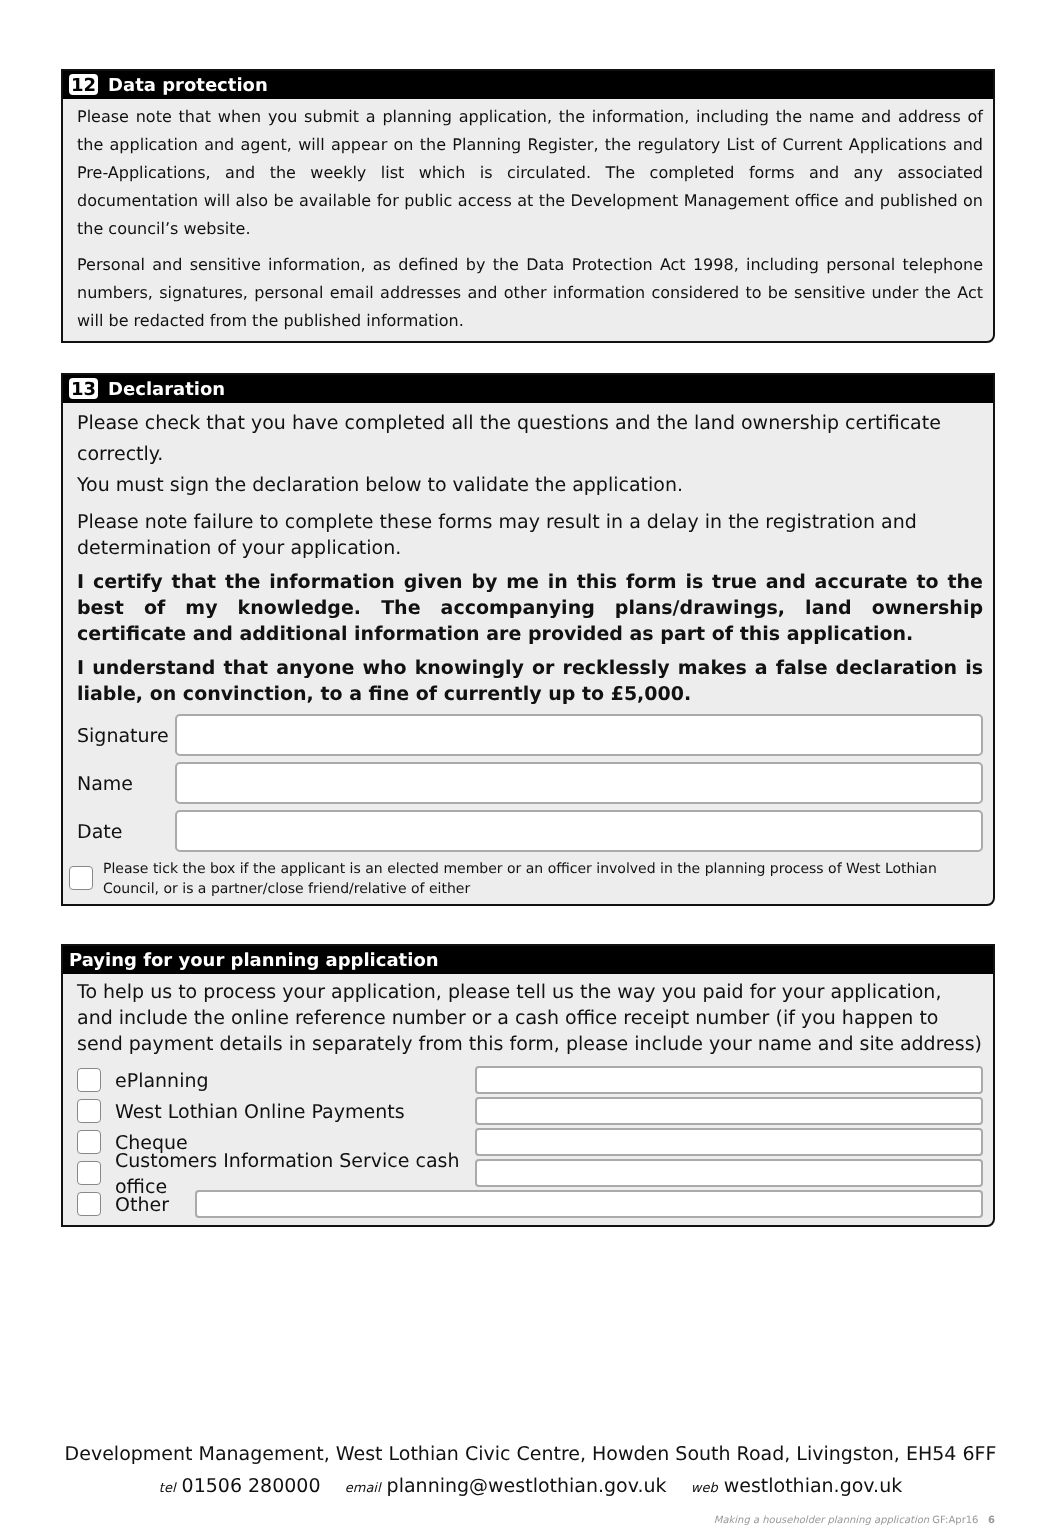12 Data protection
Please note that when you submit a planning application, the information, including the name and address of the application and agent, will appear on the Planning Register, the regulatory List of Current Applications and Pre-Applications, and the weekly list which is circulated. The completed forms and any associated documentation will also be available for public access at the Development Management office and published on the council’s website.
Personal and sensitive information, as defined by the Data Protection Act 1998, including personal telephone numbers, signatures, personal email addresses and other information considered to be sensitive under the Act will be redacted from the published information.
13 Declaration
Please check that you have completed all the questions and the land ownership certificate correctly.
You must sign the declaration below to validate the application.
Please note failure to complete these forms may result in a delay in the registration and determination of your application.
I certify that the information given by me in this form is true and accurate to the best of my knowledge. The accompanying plans/drawings, land ownership certificate and additional information are provided as part of this application.
I understand that anyone who knowingly or recklessly makes a false declaration is liable, on convinction, to a fine of currently up to £5,000.
Signature
Name
Date
Please tick the box if the applicant is an elected member or an officer involved in the planning process of West Lothian Council, or is a partner/close friend/relative of either
Paying for your planning application
To help us to process your application, please tell us the way you paid for your application, and include the online reference number or a cash office receipt number (if you happen to send payment details in separately from this form, please include your name and site address)
ePlanning
West Lothian Online Payments
Cheque
Customers Information Service cash office
Other
Development Management, West Lothian Civic Centre, Howden South Road, Livingston, EH54 6FF
tel 01506 280000 email planning@westlothian.gov.uk web westlothian.gov.uk
Making a householder planning application GF:Apr16 6